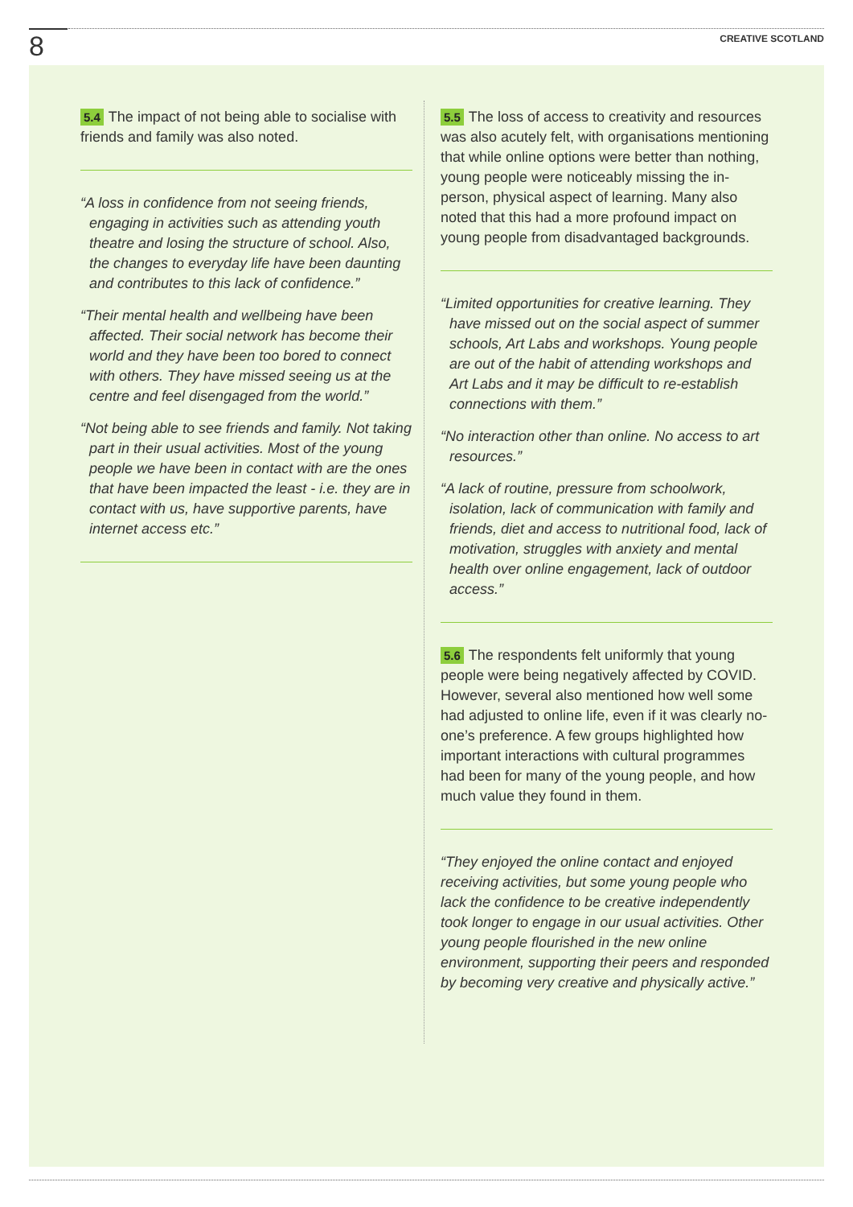8 CREATIVE SCOTLAND
5.4 The impact of not being able to socialise with friends and family was also noted.
“A loss in confidence from not seeing friends, engaging in activities such as attending youth theatre and losing the structure of school. Also, the changes to everyday life have been daunting and contributes to this lack of confidence.”
“Their mental health and wellbeing have been affected. Their social network has become their world and they have been too bored to connect with others. They have missed seeing us at the centre and feel disengaged from the world.”
“Not being able to see friends and family. Not taking part in their usual activities. Most of the young people we have been in contact with are the ones that have been impacted the least - i.e. they are in contact with us, have supportive parents, have internet access etc.”
5.5 The loss of access to creativity and resources was also acutely felt, with organisations mentioning that while online options were better than nothing, young people were noticeably missing the in-person, physical aspect of learning. Many also noted that this had a more profound impact on young people from disadvantaged backgrounds.
“Limited opportunities for creative learning. They have missed out on the social aspect of summer schools, Art Labs and workshops. Young people are out of the habit of attending workshops and Art Labs and it may be difficult to re-establish connections with them.”
“No interaction other than online. No access to art resources.”
“A lack of routine, pressure from schoolwork, isolation, lack of communication with family and friends, diet and access to nutritional food, lack of motivation, struggles with anxiety and mental health over online engagement, lack of outdoor access.”
5.6 The respondents felt uniformly that young people were being negatively affected by COVID. However, several also mentioned how well some had adjusted to online life, even if it was clearly no-one’s preference. A few groups highlighted how important interactions with cultural programmes had been for many of the young people, and how much value they found in them.
“They enjoyed the online contact and enjoyed receiving activities, but some young people who lack the confidence to be creative independently took longer to engage in our usual activities. Other young people flourished in the new online environment, supporting their peers and responded by becoming very creative and physically active.”